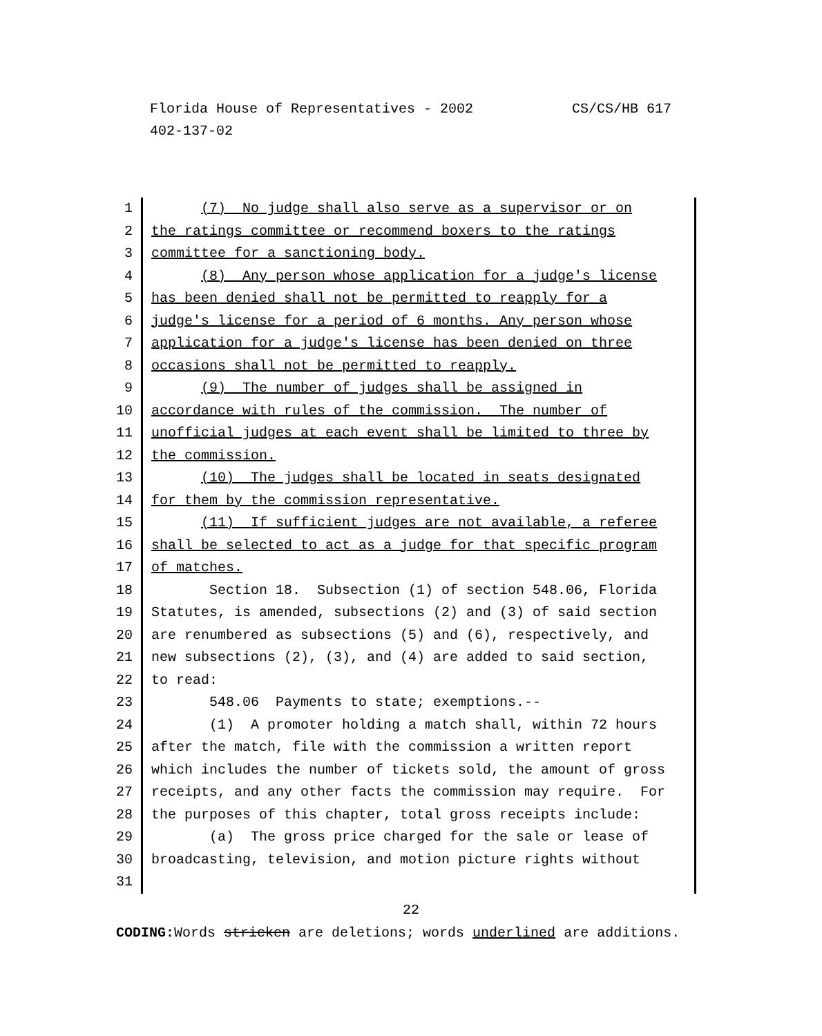CS/CS/HB 617 Florida House of Representatives - 2002
402-137-02
1 (7) No judge shall also serve as a supervisor or on
2 the ratings committee or recommend boxers to the ratings
3 committee for a sanctioning body.
4 (8) Any person whose application for a judge's license
5 has been denied shall not be permitted to reapply for a
6 judge's license for a period of 6 months. Any person whose
7 application for a judge's license has been denied on three
8 occasions shall not be permitted to reapply.
9 (9) The number of judges shall be assigned in
10 accordance with rules of the commission. The number of
11 unofficial judges at each event shall be limited to three by
12 the commission.
13 (10) The judges shall be located in seats designated
14 for them by the commission representative.
15 (11) If sufficient judges are not available, a referee
16 shall be selected to act as a judge for that specific program
17 of matches.
18 Section 18. Subsection (1) of section 548.06, Florida
19 Statutes, is amended, subsections (2) and (3) of said section
20 are renumbered as subsections (5) and (6), respectively, and
21 new subsections (2), (3), and (4) are added to said section,
22 to read:
23 548.06 Payments to state; exemptions.--
24 (1) A promoter holding a match shall, within 72 hours
25 after the match, file with the commission a written report
26 which includes the number of tickets sold, the amount of gross
27 receipts, and any other facts the commission may require. For
28 the purposes of this chapter, total gross receipts include:
29 (a) The gross price charged for the sale or lease of
30 broadcasting, television, and motion picture rights without
31
22
CODING: Words stricken are deletions; words underlined are additions.